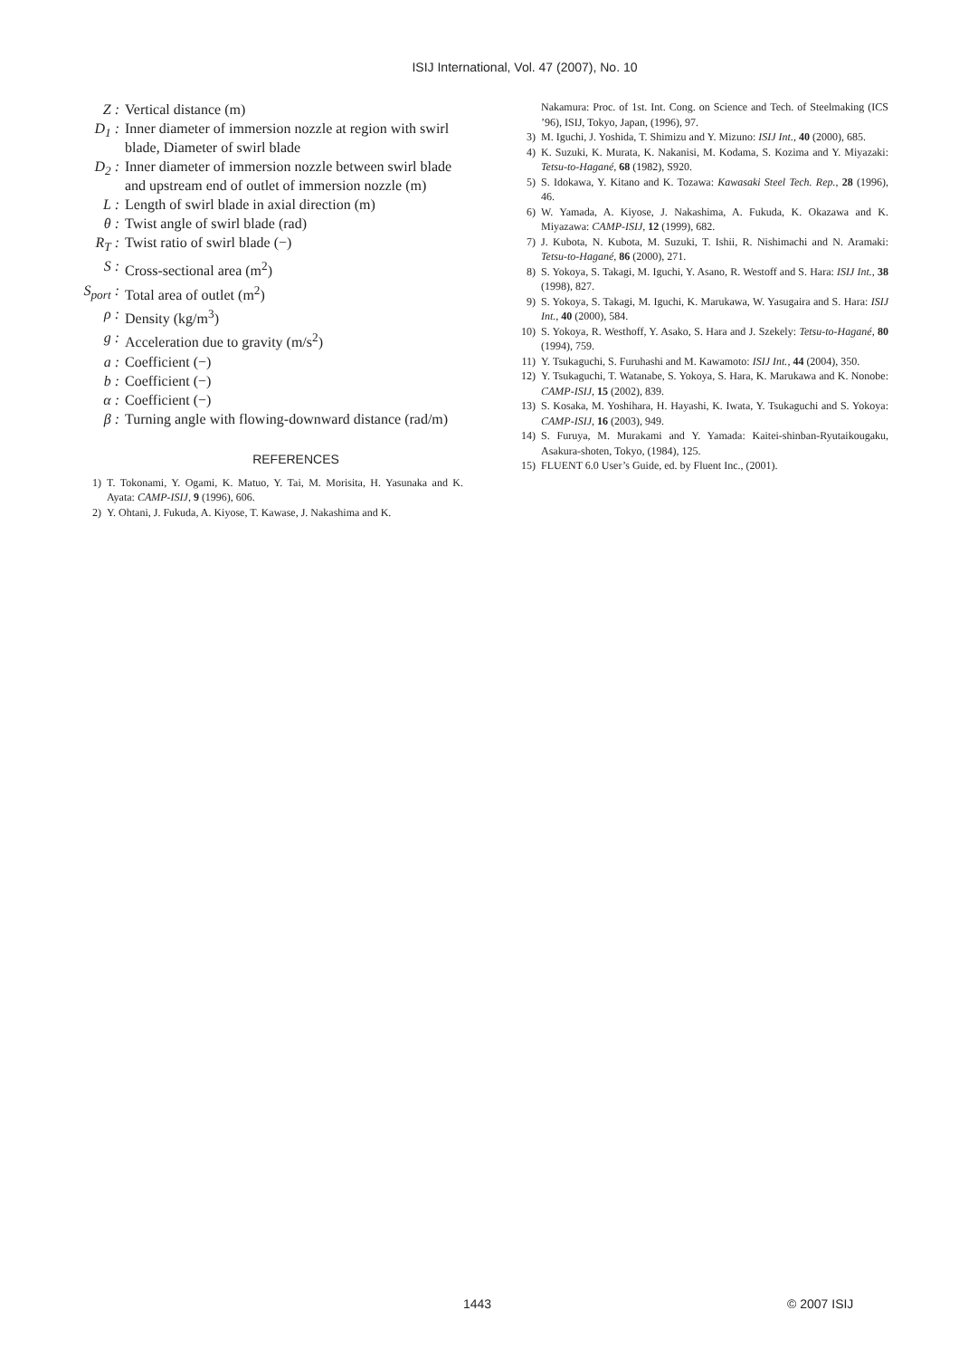ISIJ International, Vol. 47 (2007), No. 10
Z : Vertical distance (m)
D<sub>1</sub> : Inner diameter of immersion nozzle at region with swirl blade, Diameter of swirl blade
D<sub>2</sub> : Inner diameter of immersion nozzle between swirl blade and upstream end of outlet of immersion nozzle (m)
L : Length of swirl blade in axial direction (m)
θ : Twist angle of swirl blade (rad)
R<sub>T</sub> : Twist ratio of swirl blade (−)
S : Cross-sectional area (m<sup>2</sup>)
S<sub>port</sub> :
Total area of outlet (m<sup>2</sup>)
ρ : Density (kg/m<sup>3</sup>)
g : Acceleration due to gravity (m/s<sup>2</sup>)
a : Coefficient (−)
b : Coefficient (−)
α : Coefficient (−)
β : Turning angle with flowing-downward distance (rad/m)
REFERENCES
1) T. Tokonami, Y. Ogami, K. Matuo, Y. Tai, M. Morisita, H. Yasunaka and K. Ayata: CAMP-ISIJ, 9 (1996), 606.
2) Y. Ohtani, J. Fukuda, A. Kiyose, T. Kawase, J. Nakashima and K.
Nakamura: Proc. of 1st. Int. Cong. on Science and Tech. of Steelmaking (ICS ’96), ISIJ, Tokyo, Japan, (1996), 97.
3) M. Iguchi, J. Yoshida, T. Shimizu and Y. Mizuno: ISIJ Int., 40 (2000), 685.
4) K. Suzuki, K. Murata, K. Nakanisi, M. Kodama, S. Kozima and Y. Miyazaki: Tetsu-to-Hagané, 68 (1982), S920.
5) S. Idokawa, Y. Kitano and K. Tozawa: Kawasaki Steel Tech. Rep., 28 (1996), 46.
6) W. Yamada, A. Kiyose, J. Nakashima, A. Fukuda, K. Okazawa and K. Miyazawa: CAMP-ISIJ, 12 (1999), 682.
7) J. Kubota, N. Kubota, M. Suzuki, T. Ishii, R. Nishimachi and N. Aramaki: Tetsu-to-Hagané, 86 (2000), 271.
8) S. Yokoya, S. Takagi, M. Iguchi, Y. Asano, R. Westoff and S. Hara: ISIJ Int., 38 (1998), 827.
9) S. Yokoya, S. Takagi, M. Iguchi, K. Marukawa, W. Yasugaira and S. Hara: ISIJ Int., 40 (2000), 584.
10) S. Yokoya, R. Westhoff, Y. Asako, S. Hara and J. Szekely: Tetsu-to-Hagané, 80 (1994), 759.
11) Y. Tsukaguchi, S. Furuhashi and M. Kawamoto: ISIJ Int., 44 (2004), 350.
12) Y. Tsukaguchi, T. Watanabe, S. Yokoya, S. Hara, K. Marukawa and K. Nonobe: CAMP-ISIJ, 15 (2002), 839.
13) S. Kosaka, M. Yoshihara, H. Hayashi, K. Iwata, Y. Tsukaguchi and S. Yokoya: CAMP-ISIJ, 16 (2003), 949.
14) S. Furuya, M. Murakami and Y. Yamada: Kaitei-shinban-Ryutaikougaku, Asakura-shoten, Tokyo, (1984), 125.
15) FLUENT 6.0 User’s Guide, ed. by Fluent Inc., (2001).
1443 © 2007 ISIJ